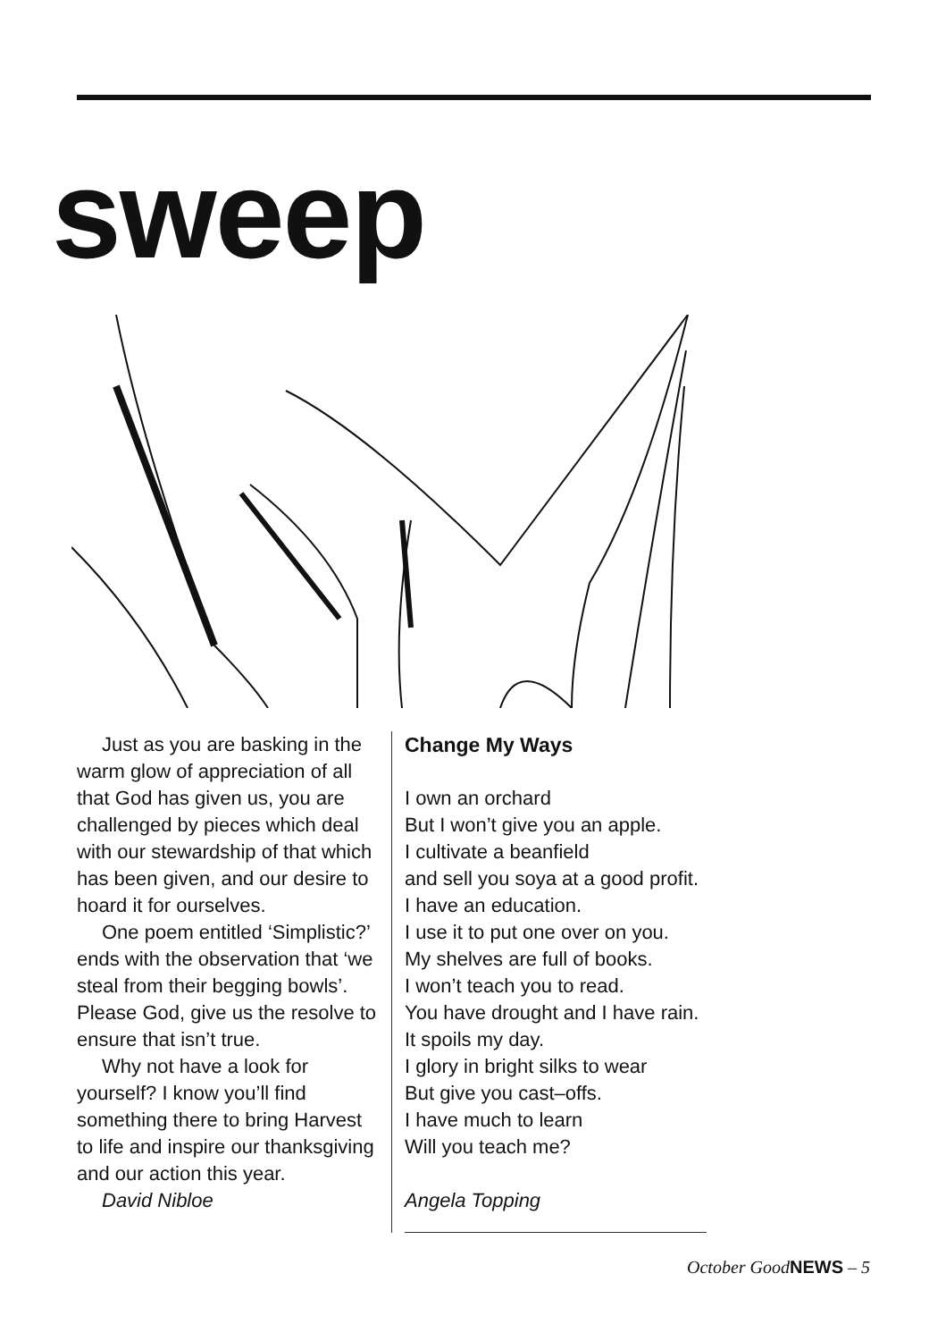sweep
Just as you are basking in the warm glow of appreciation of all that God has given us, you are challenged by pieces which deal with our stewardship of that which has been given, and our desire to hoard it for ourselves.
One poem entitled ‘Simplistic?’ ends with the observation that ‘we steal from their begging bowls’. Please God, give us the resolve to ensure that isn’t true.
Why not have a look for yourself? I know you’ll find something there to bring Harvest to life and inspire our thanksgiving and our action this year.
David Nibloe
Change My Ways
I own an orchard
But I won’t give you an apple.
I cultivate a beanfield
and sell you soya at a good profit.
I have an education.
I use it to put one over on you.
My shelves are full of books.
I won’t teach you to read.
You have drought and I have rain.
It spoils my day.
I glory in bright silks to wear
But give you cast–offs.
I have much to learn
Will you teach me?
Angela Topping
October GoodNEWS – 5